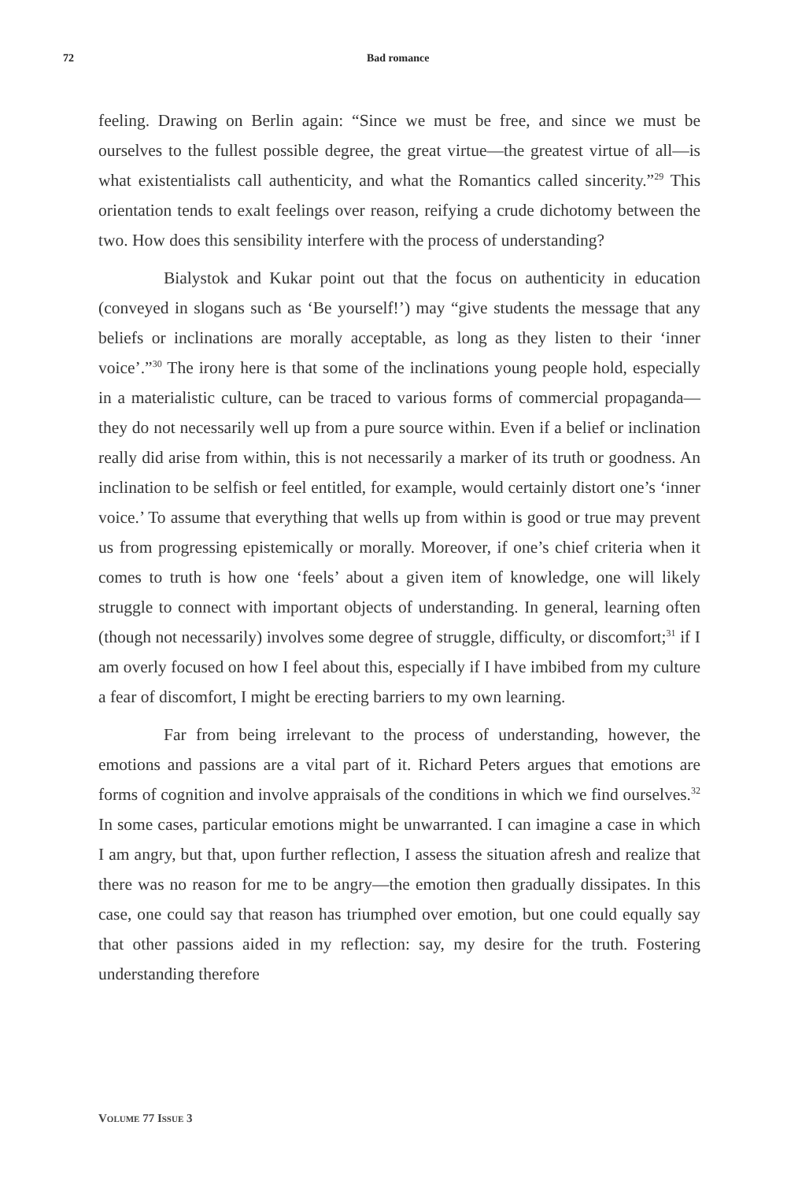72 Bad romance
feeling. Drawing on Berlin again: “Since we must be free, and since we must be ourselves to the fullest possible degree, the great virtue—the greatest virtue of all—is what existentialists call authenticity, and what the Romantics called sincerity.”<sup>29</sup> This orientation tends to exalt feelings over reason, reifying a crude dichotomy between the two. How does this sensibility interfere with the process of understanding?
Bialystok and Kukar point out that the focus on authenticity in education (conveyed in slogans such as ‘Be yourself!’) may “give students the message that any beliefs or inclinations are morally acceptable, as long as they listen to their ‘inner voice’.”<sup>30</sup> The irony here is that some of the inclinations young people hold, especially in a materialistic culture, can be traced to various forms of commercial propaganda—they do not necessarily well up from a pure source within. Even if a belief or inclination really did arise from within, this is not necessarily a marker of its truth or goodness. An inclination to be selfish or feel entitled, for example, would certainly distort one’s ‘inner voice.’ To assume that everything that wells up from within is good or true may prevent us from progressing epistemically or morally. Moreover, if one’s chief criteria when it comes to truth is how one ‘feels’ about a given item of knowledge, one will likely struggle to connect with important objects of understanding. In general, learning often (though not necessarily) involves some degree of struggle, difficulty, or discomfort;<sup>31</sup> if I am overly focused on how I feel about this, especially if I have imbibed from my culture a fear of discomfort, I might be erecting barriers to my own learning.
Far from being irrelevant to the process of understanding, however, the emotions and passions are a vital part of it. Richard Peters argues that emotions are forms of cognition and involve appraisals of the conditions in which we find ourselves.<sup>32</sup> In some cases, particular emotions might be unwarranted. I can imagine a case in which I am angry, but that, upon further reflection, I assess the situation afresh and realize that there was no reason for me to be angry—the emotion then gradually dissipates. In this case, one could say that reason has triumphed over emotion, but one could equally say that other passions aided in my reflection: say, my desire for the truth. Fostering understanding therefore
VOLUME 77 ISSUE 3